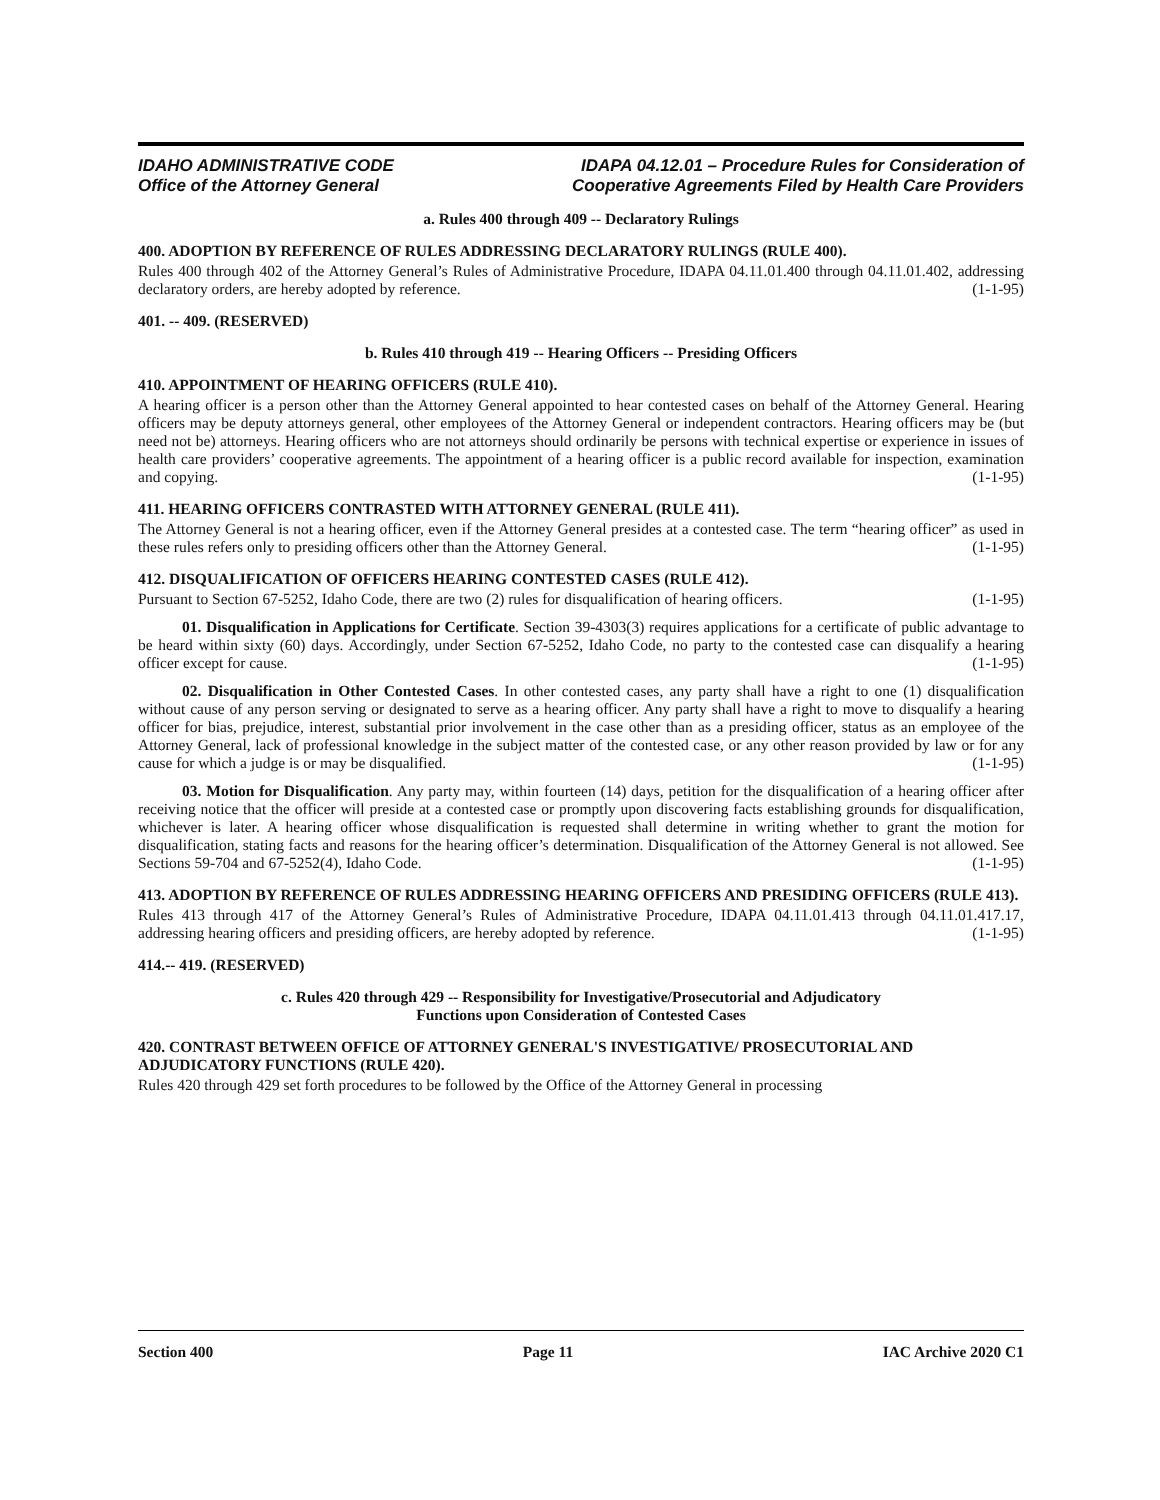IDAHO ADMINISTRATIVE CODE
Office of the Attorney General
IDAPA 04.12.01 – Procedure Rules for Consideration of
Cooperative Agreements Filed by Health Care Providers
a. Rules 400 through 409 -- Declaratory Rulings
400. ADOPTION BY REFERENCE OF RULES ADDRESSING DECLARATORY RULINGS (RULE 400).
Rules 400 through 402 of the Attorney General’s Rules of Administrative Procedure, IDAPA 04.11.01.400 through 04.11.01.402, addressing declaratory orders, are hereby adopted by reference. (1-1-95)
401. -- 409. (RESERVED)
b. Rules 410 through 419 -- Hearing Officers -- Presiding Officers
410. APPOINTMENT OF HEARING OFFICERS (RULE 410).
A hearing officer is a person other than the Attorney General appointed to hear contested cases on behalf of the Attorney General. Hearing officers may be deputy attorneys general, other employees of the Attorney General or independent contractors. Hearing officers may be (but need not be) attorneys. Hearing officers who are not attorneys should ordinarily be persons with technical expertise or experience in issues of health care providers’ cooperative agreements. The appointment of a hearing officer is a public record available for inspection, examination and copying. (1-1-95)
411. HEARING OFFICERS CONTRASTED WITH ATTORNEY GENERAL (RULE 411).
The Attorney General is not a hearing officer, even if the Attorney General presides at a contested case. The term “hearing officer” as used in these rules refers only to presiding officers other than the Attorney General. (1-1-95)
412. DISQUALIFICATION OF OFFICERS HEARING CONTESTED CASES (RULE 412).
Pursuant to Section 67-5252, Idaho Code, there are two (2) rules for disqualification of hearing officers. (1-1-95)
01. Disqualification in Applications for Certificate. Section 39-4303(3) requires applications for a certificate of public advantage to be heard within sixty (60) days. Accordingly, under Section 67-5252, Idaho Code, no party to the contested case can disqualify a hearing officer except for cause. (1-1-95)
02. Disqualification in Other Contested Cases. In other contested cases, any party shall have a right to one (1) disqualification without cause of any person serving or designated to serve as a hearing officer. Any party shall have a right to move to disqualify a hearing officer for bias, prejudice, interest, substantial prior involvement in the case other than as a presiding officer, status as an employee of the Attorney General, lack of professional knowledge in the subject matter of the contested case, or any other reason provided by law or for any cause for which a judge is or may be disqualified. (1-1-95)
03. Motion for Disqualification. Any party may, within fourteen (14) days, petition for the disqualification of a hearing officer after receiving notice that the officer will preside at a contested case or promptly upon discovering facts establishing grounds for disqualification, whichever is later. A hearing officer whose disqualification is requested shall determine in writing whether to grant the motion for disqualification, stating facts and reasons for the hearing officer’s determination. Disqualification of the Attorney General is not allowed. See Sections 59-704 and 67-5252(4), Idaho Code. (1-1-95)
413. ADOPTION BY REFERENCE OF RULES ADDRESSING HEARING OFFICERS AND PRESIDING OFFICERS (RULE 413).
Rules 413 through 417 of the Attorney General’s Rules of Administrative Procedure, IDAPA 04.11.01.413 through 04.11.01.417.17, addressing hearing officers and presiding officers, are hereby adopted by reference. (1-1-95)
414.-- 419. (RESERVED)
c. Rules 420 through 429 -- Responsibility for Investigative/Prosecutorial and Adjudicatory
Functions upon Consideration of Contested Cases
420. CONTRAST BETWEEN OFFICE OF ATTORNEY GENERAL'S INVESTIGATIVE/ PROSECUTORIAL AND ADJUDICATORY FUNCTIONS (RULE 420).
Rules 420 through 429 set forth procedures to be followed by the Office of the Attorney General in processing
Section 400 Page 11 IAC Archive 2020 C1